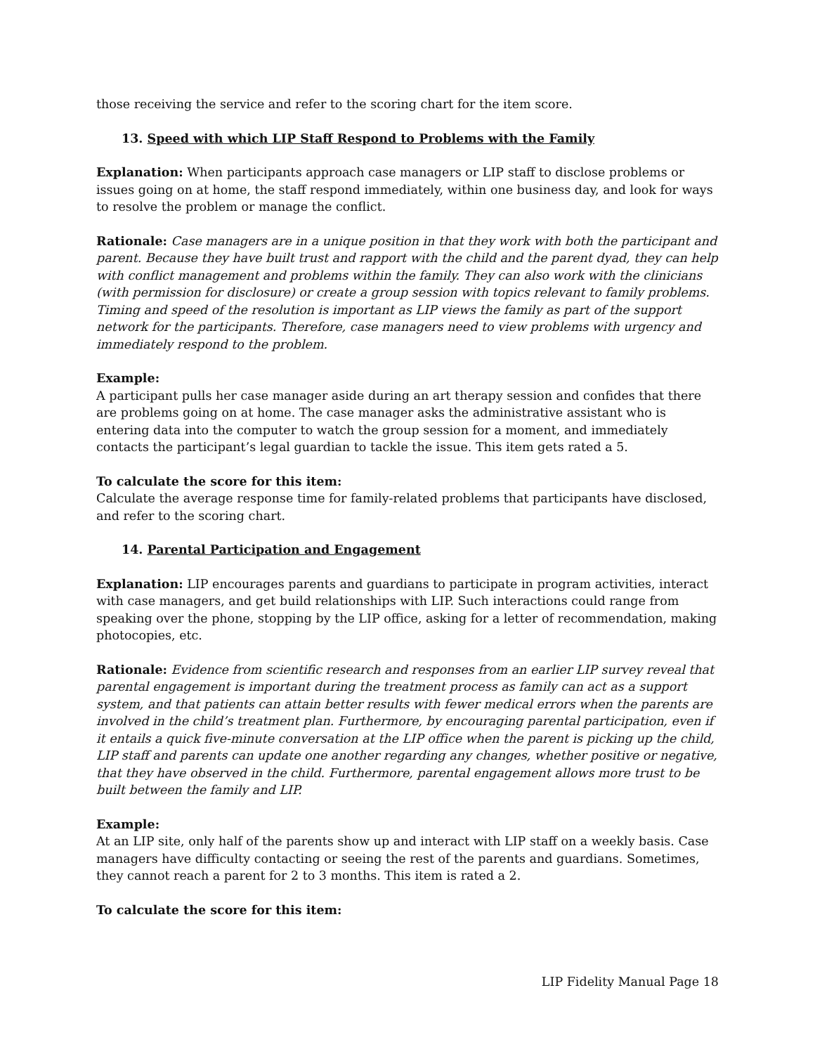those receiving the service and refer to the scoring chart for the item score.
13. Speed with which LIP Staff Respond to Problems with the Family
Explanation: When participants approach case managers or LIP staff to disclose problems or issues going on at home, the staff respond immediately, within one business day, and look for ways to resolve the problem or manage the conflict.
Rationale: Case managers are in a unique position in that they work with both the participant and parent. Because they have built trust and rapport with the child and the parent dyad, they can help with conflict management and problems within the family. They can also work with the clinicians (with permission for disclosure) or create a group session with topics relevant to family problems. Timing and speed of the resolution is important as LIP views the family as part of the support network for the participants. Therefore, case managers need to view problems with urgency and immediately respond to the problem.
Example:
A participant pulls her case manager aside during an art therapy session and confides that there are problems going on at home. The case manager asks the administrative assistant who is entering data into the computer to watch the group session for a moment, and immediately contacts the participant’s legal guardian to tackle the issue. This item gets rated a 5.
To calculate the score for this item:
Calculate the average response time for family-related problems that participants have disclosed, and refer to the scoring chart.
14. Parental Participation and Engagement
Explanation: LIP encourages parents and guardians to participate in program activities, interact with case managers, and get build relationships with LIP. Such interactions could range from speaking over the phone, stopping by the LIP office, asking for a letter of recommendation, making photocopies, etc.
Rationale: Evidence from scientific research and responses from an earlier LIP survey reveal that parental engagement is important during the treatment process as family can act as a support system, and that patients can attain better results with fewer medical errors when the parents are involved in the child’s treatment plan. Furthermore, by encouraging parental participation, even if it entails a quick five-minute conversation at the LIP office when the parent is picking up the child, LIP staff and parents can update one another regarding any changes, whether positive or negative, that they have observed in the child. Furthermore, parental engagement allows more trust to be built between the family and LIP.
Example:
At an LIP site, only half of the parents show up and interact with LIP staff on a weekly basis. Case managers have difficulty contacting or seeing the rest of the parents and guardians. Sometimes, they cannot reach a parent for 2 to 3 months. This item is rated a 2.
To calculate the score for this item:
LIP Fidelity Manual Page 18